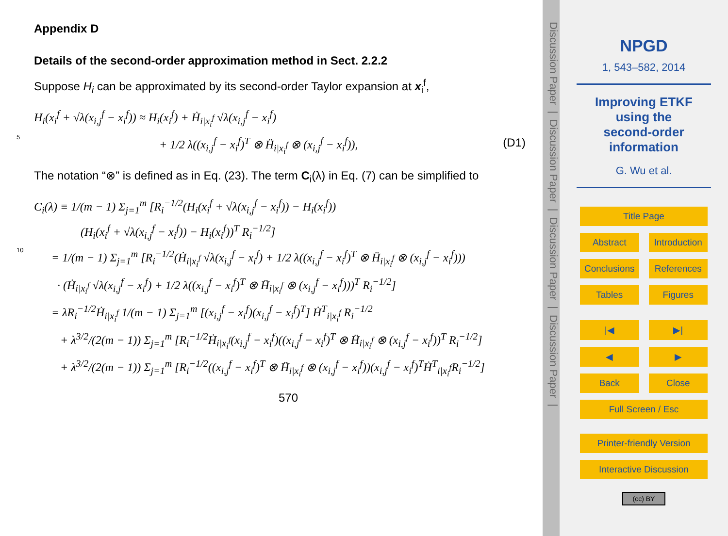Appendix D
Details of the second-order approximation method in Sect. 2.2.2
Suppose H<sub>i</sub> can be approximated by its second-order Taylor expansion at x<sub>i</sub><sup>f</sup>,
H<sub>i</sub>(x<sub>i</sub><sup>f</sup> + √λ(x<sub>i,j</sub><sup>f</sup> − x<sub>i</sub><sup>f</sup>)) ≈ H<sub>i</sub>(x<sub>i</sub><sup>f</sup>) + Ḣ<sub>i|x<sub>i</sub><sup>f</sup></sub> √λ(x<sub>i,j</sub><sup>f</sup> − x<sub>i</sub><sup>f</sup>)
5 + 1/2 λ((x<sub>i,j</sub><sup>f</sup> − x<sub>i</sub><sup>f</sup>)<sup>T</sup> ⊗ Ḧ<sub>i|x<sub>i</sub><sup>f</sup></sub> ⊗ (x<sub>i,j</sub><sup>f</sup> − x<sub>i</sub><sup>f</sup>)), (D1)
The notation “⊗” is defined as in Eq. (23). The term C<sub>i</sub>(λ) in Eq. (7) can be simplified to
C<sub>i</sub>(λ) ≡ 1/(m − 1) Σ<sub>j=1</sub><sup>m</sup> [R<sub>i</sub><sup>−1/2</sup>(H<sub>i</sub>(x<sub>i</sub><sup>f</sup> + √λ(x<sub>i,j</sub><sup>f</sup> − x<sub>i</sub><sup>f</sup>)) − H<sub>i</sub>(x<sub>i</sub><sup>f</sup>))
(H<sub>i</sub>(x<sub>i</sub><sup>f</sup> + √λ(x<sub>i,j</sub><sup>f</sup> − x<sub>i</sub><sup>f</sup>)) − H<sub>i</sub>(x<sub>i</sub><sup>f</sup>))<sup>T</sup> R<sub>i</sub><sup>−1/2</sup>]
10 = 1/(m − 1) Σ<sub>j=1</sub><sup>m</sup> [R<sub>i</sub><sup>−1/2</sup>(Ḣ<sub>i|x<sub>i</sub><sup>f</sup></sub> √λ(x<sub>i,j</sub><sup>f</sup> − x<sub>i</sub><sup>f</sup>) + 1/2 λ((x<sub>i,j</sub><sup>f</sup> − x<sub>i</sub><sup>f</sup>)<sup>T</sup> ⊗ Ḧ<sub>i|x<sub>i</sub><sup>f</sup></sub> ⊗ (x<sub>i,j</sub><sup>f</sup> − x<sub>i</sub><sup>f</sup>)))
· (Ḣ<sub>i|x<sub>i</sub><sup>f</sup></sub> √λ(x<sub>i,j</sub><sup>f</sup> − x<sub>i</sub><sup>f</sup>) + 1/2 λ((x<sub>i,j</sub><sup>f</sup> − x<sub>i</sub><sup>f</sup>)<sup>T</sup> ⊗ Ḧ<sub>i|x<sub>i</sub><sup>f</sup></sub> ⊗ (x<sub>i,j</sub><sup>f</sup> − x<sub>i</sub><sup>f</sup>)))<sup>T</sup> R<sub>i</sub><sup>−1/2</sup>]
= λR<sub>i</sub><sup>−1/2</sup>Ḣ<sub>i|x<sub>i</sub><sup>f</sup></sub> 1/(m − 1) Σ<sub>j=1</sub><sup>m</sup> [(x<sub>i,j</sub><sup>f</sup> − x<sub>i</sub><sup>f</sup>)(x<sub>i,j</sub><sup>f</sup> − x<sub>i</sub><sup>f</sup>)<sup>T</sup>] Ḣ<sup>T</sup><sub>i|x<sub>i</sub><sup>f</sup></sub> R<sub>i</sub><sup>−1/2</sup>
+ λ<sup>3/2</sup>/(2(m − 1)) Σ<sub>j=1</sub><sup>m</sup> [R<sub>i</sub><sup>−1/2</sup>Ḣ<sub>i|x<sub>i</sub><sup>f</sup></sub>(x<sub>i,j</sub><sup>f</sup> − x<sub>i</sub><sup>f</sup>)((x<sub>i,j</sub><sup>f</sup> − x<sub>i</sub><sup>f</sup>)<sup>T</sup> ⊗ Ḧ<sub>i|x<sub>i</sub><sup>f</sup></sub> ⊗ (x<sub>i,j</sub><sup>f</sup> − x<sub>i</sub><sup>f</sup>))<sup>T</sup> R<sub>i</sub><sup>−1/2</sup>]
+ λ<sup>3/2</sup>/(2(m − 1)) Σ<sub>j=1</sub><sup>m</sup> [R<sub>i</sub><sup>−1/2</sup>((x<sub>i,j</sub><sup>f</sup> − x<sub>i</sub><sup>f</sup>)<sup>T</sup> ⊗ Ḧ<sub>i|x<sub>i</sub><sup>f</sup></sub> ⊗ (x<sub>i,j</sub><sup>f</sup> − x<sub>i</sub><sup>f</sup>))(x<sub>i,j</sub><sup>f</sup> − x<sub>i</sub><sup>f</sup>)<sup>T</sup>Ḣ<sup>T</sup><sub>i|x<sub>i</sub><sup>f</sup></sub>R<sub>i</sub><sup>−1/2</sup>]
570
Discussion Paper | Discussion Paper | Discussion Paper | Discussion Paper |
NPGD
1, 543–582, 2014
Improving ETKF
using the
second-order
information
G. Wu et al.
Title Page
Abstract Introduction
Conclusions References
Tables Figures
|◀ ▶|
◀ ▶
Back Close
Full Screen / Esc
Printer-friendly Version
Interactive Discussion
(cc) BY